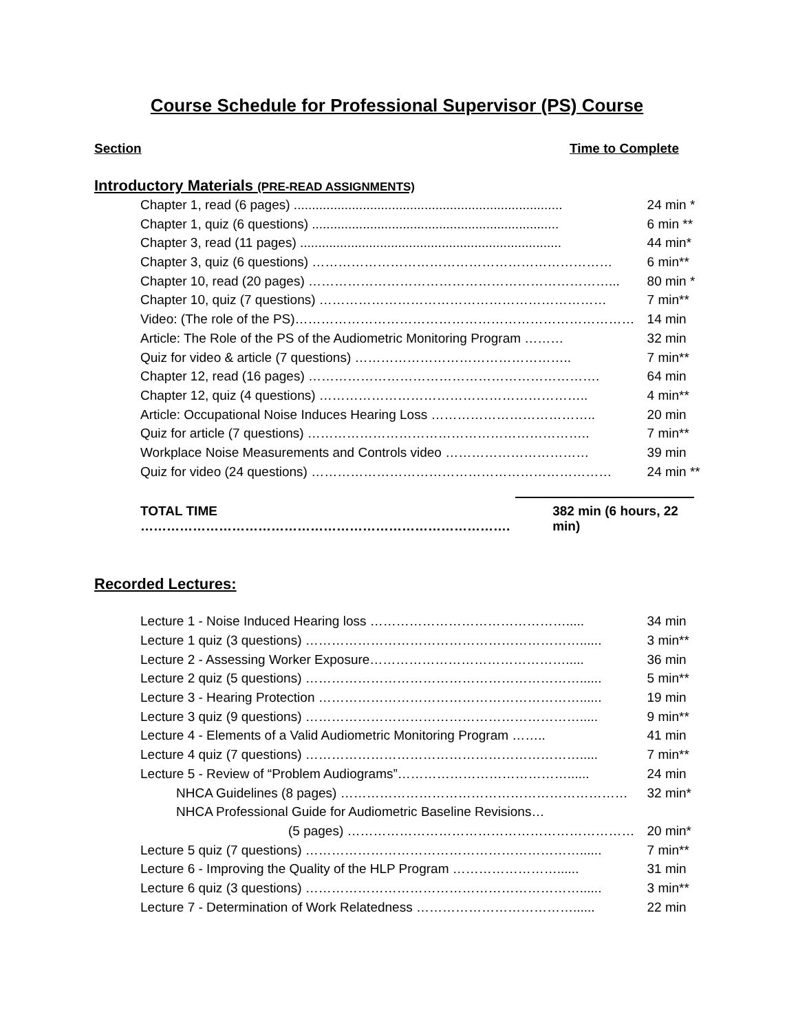Course Schedule for Professional Supervisor (PS) Course
Section Time to Complete
Introductory Materials (PRE-READ ASSIGNMENTS)
| Chapter 1, read (6 pages) .......................................................................... | 24 min * |
| Chapter 1, quiz (6 questions) .................................................................... | 6 min ** |
| Chapter 3, read (11 pages) ........................................................................ | 44 min* |
| Chapter 3, quiz (6 questions) …………………………………………………………… | 6 min** |
| Chapter 10, read (20 pages) ……………………………………………………………... | 80 min * |
| Chapter 10, quiz (7 questions) ………………………………………………………… | 7 min** |
| Video: (The role of the PS)…………………………………………………………………… | 14 min |
| Article: The Role of the PS of the Audiometric Monitoring Program ……… | 32 min |
| Quiz for video & article (7 questions) ………………………………………….. | 7 min** |
| Chapter 12, read (16 pages) …………………………………………………………. | 64 min |
| Chapter 12, quiz (4 questions) …………………………………………………….. | 4 min** |
| Article: Occupational Noise Induces Hearing Loss ……………………………….. | 20 min |
| Quiz for article (7 questions) ……………………………………………………….. | 7 min** |
| Workplace Noise Measurements and Controls video …………………………… | 39 min |
| Quiz for video (24 questions) …………………………………………………………… | 24 min ** |
TOTAL TIME …………………………………………………………………………. 382 min (6 hours, 22 min)
Recorded Lectures:
| Lecture 1 - Noise Induced Hearing loss ………………………………………..... | 34 min |
| Lecture 1 quiz (3 questions) ………………………………………………………...... | 3 min** |
| Lecture 2 - Assessing Worker Exposure………………………………………..... | 36 min |
| Lecture 2 quiz (5 questions) ………………………………………………………...... | 5 min** |
| Lecture 3 - Hearing Protection ……………………………………………………...... | 19 min |
| Lecture 3 quiz (9 questions) ………………………………………………………..... | 9 min** |
| Lecture 4 - Elements of a Valid Audiometric Monitoring Program …….. | 41 min |
| Lecture 4 quiz (7 questions) ………………………………………………………..... | 7 min** |
| Lecture 5 - Review of “Problem Audiograms”…………………………………...... | 24 min |
| NHCA Guidelines (8 pages) ………………………………………………………… | 32 min* |
| NHCA Professional Guide for Audiometric Baseline Revisions… | |
| (5 pages) ………………………………………………………… | 20 min* |
| Lecture 5 quiz (7 questions) ………………………………………………………...... | 7 min** |
| Lecture 6 - Improving the Quality of the HLP Program ……………………...... | 31 min |
| Lecture 6 quiz (3 questions) ………………………………………………………...... | 3 min** |
| Lecture 7 - Determination of Work Relatedness ………………………………...... | 22 min |